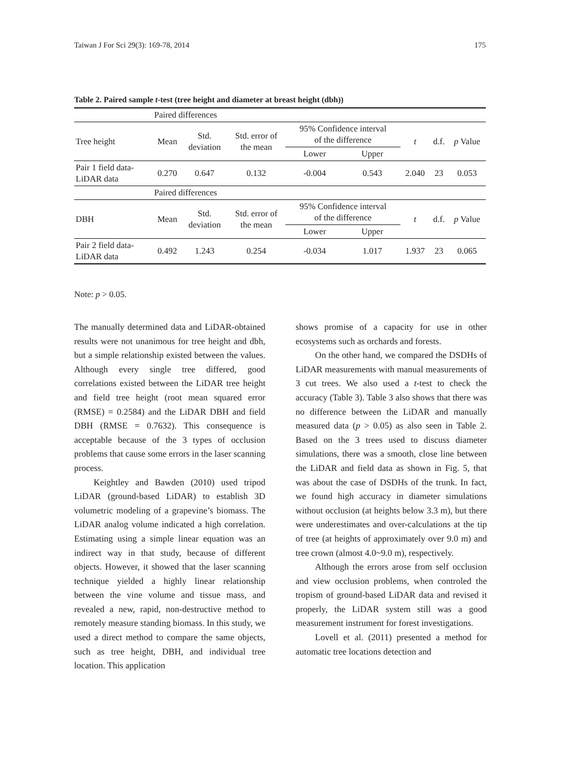Taiwan J For Sci 29(3): 169-78, 2014 175
Table 2. Paired sample t-test (tree height and diameter at breast height (dbh))
| | Paired differences | | | | | | | |
| Tree height | Mean | Std. deviation | Std. error of the mean | 95% Confidence interval of the difference | | t | d.f. | p Value |
| | | | | Lower | Upper | | | |
| Pair 1 field data- LiDAR data | 0.270 | 0.647 | 0.132 | -0.004 | 0.543 | 2.040 | 23 | 0.053 |
| | Paired differences | | | | | | | |
| DBH | Mean | Std. deviation | Std. error of the mean | 95% Confidence interval of the difference | | t | d.f. | p Value |
| | | | | Lower | Upper | | | |
| Pair 2 field data- LiDAR data | 0.492 | 1.243 | 0.254 | -0.034 | 1.017 | 1.937 | 23 | 0.065 |
Note: p > 0.05.
The manually determined data and LiDAR-obtained results were not unanimous for tree height and dbh, but a simple relationship existed between the values. Although every single tree differed, good correlations existed between the LiDAR tree height and field tree height (root mean squared error (RMSE) = 0.2584) and the LiDAR DBH and field DBH (RMSE = 0.7632). This consequence is acceptable because of the 3 types of occlusion problems that cause some errors in the laser scanning process.
Keightley and Bawden (2010) used tripod LiDAR (ground-based LiDAR) to establish 3D volumetric modeling of a grapevine’s biomass. The LiDAR analog volume indicated a high correlation. Estimating using a simple linear equation was an indirect way in that study, because of different objects. However, it showed that the laser scanning technique yielded a highly linear relationship between the vine volume and tissue mass, and revealed a new, rapid, non-destructive method to remotely measure standing biomass. In this study, we used a direct method to compare the same objects, such as tree height, DBH, and individual tree location. This application
shows promise of a capacity for use in other ecosystems such as orchards and forests.
On the other hand, we compared the DSDHs of LiDAR measurements with manual measurements of 3 cut trees. We also used a t-test to check the accuracy (Table 3). Table 3 also shows that there was no difference between the LiDAR and manually measured data (p > 0.05) as also seen in Table 2. Based on the 3 trees used to discuss diameter simulations, there was a smooth, close line between the LiDAR and field data as shown in Fig. 5, that was about the case of DSDHs of the trunk. In fact, we found high accuracy in diameter simulations without occlusion (at heights below 3.3 m), but there were underestimates and over-calculations at the tip of tree (at heights of approximately over 9.0 m) and tree crown (almost 4.0~9.0 m), respectively.
Although the errors arose from self occlusion and view occlusion problems, when controled the tropism of ground-based LiDAR data and revised it properly, the LiDAR system still was a good measurement instrument for forest investigations.
Lovell et al. (2011) presented a method for automatic tree locations detection and